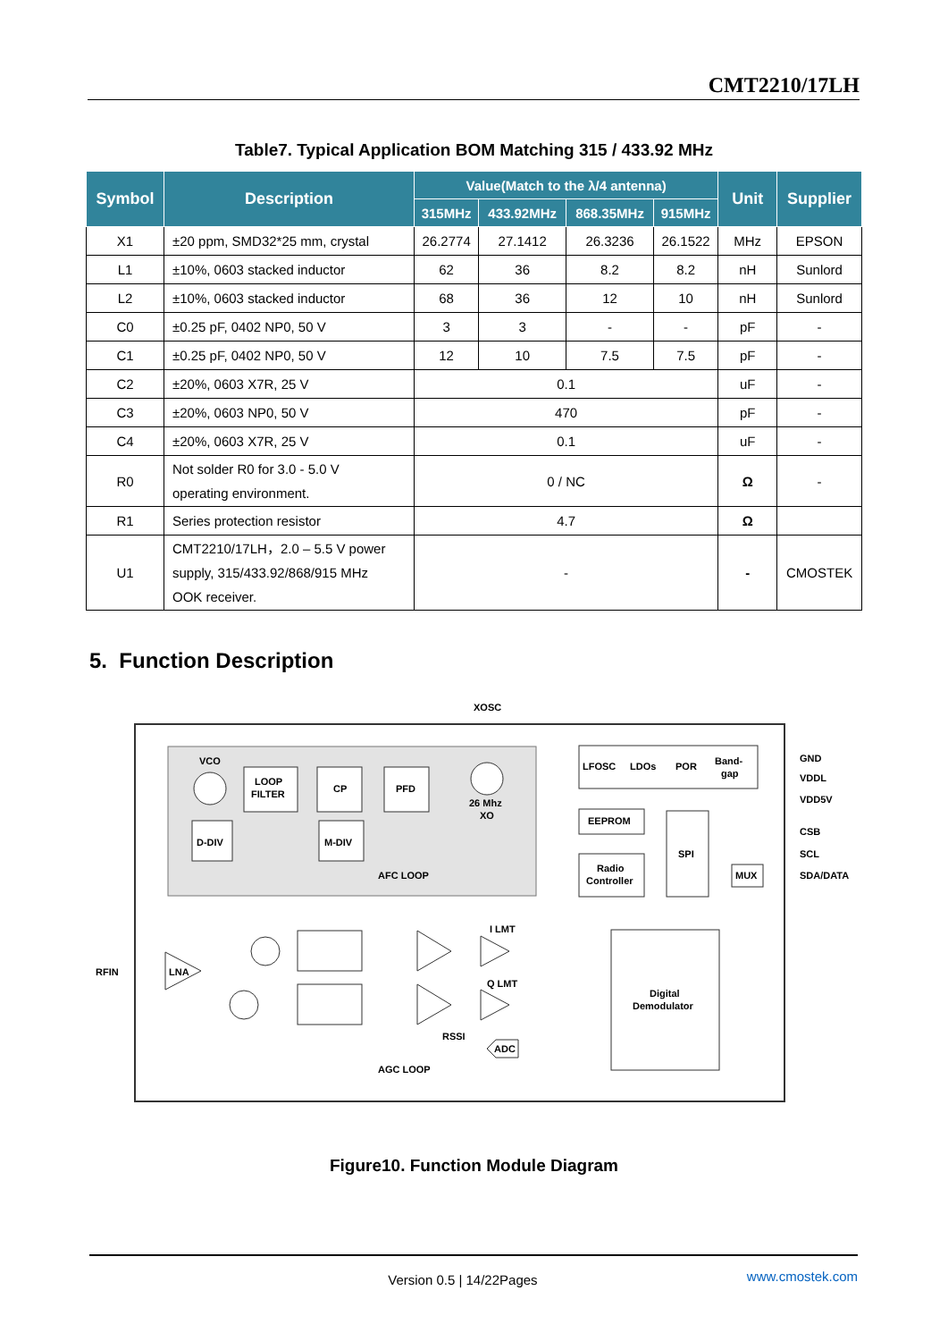CMT2210/17LH
Table7. Typical Application BOM Matching 315 / 433.92 MHz
| Symbol | Description | Value(Match to the λ/4 antenna) | | | | Unit | Supplier |
| --- | --- | --- | --- | --- | --- | --- | --- |
| | | 315MHz | 433.92MHz | 868.35MHz | 915MHz | | |
| X1 | ±20 ppm, SMD32*25 mm, crystal | 26.2774 | 27.1412 | 26.3236 | 26.1522 | MHz | EPSON |
| L1 | ±10%, 0603 stacked inductor | 62 | 36 | 8.2 | 8.2 | nH | Sunlord |
| L2 | ±10%, 0603 stacked inductor | 68 | 36 | 12 | 10 | nH | Sunlord |
| C0 | ±0.25 pF, 0402 NP0, 50 V | 3 | 3 | - | - | pF | - |
| C1 | ±0.25 pF, 0402 NP0, 50 V | 12 | 10 | 7.5 | 7.5 | pF | - |
| C2 | ±20%, 0603 X7R, 25 V | 0.1 | | | | uF | - |
| C3 | ±20%, 0603 NP0, 50 V | 470 | | | | pF | - |
| C4 | ±20%, 0603 X7R, 25 V | 0.1 | | | | uF | - |
| R0 | Not solder R0 for 3.0 - 5.0 V operating environment. | 0 / NC | | | | Ω | - |
| R1 | Series protection resistor | 4.7 | | | | Ω | |
| U1 | CMT2210/17LH，2.0 – 5.5 V power supply, 315/433.92/868/915 MHz OOK receiver. | - | | | | - | CMOSTEK |
5. Function Description
XOSC
VCO
LOOP
FILTER
CP
PFD
26 Mhz
XO
D-DIV
M-DIV
AFC LOOP
LFOSC
LDOs
POR
Band-
gap
EEPROM
Radio
Controller
SPI
MUX
GND
VDDL
VDD5V
CSB
SCL
SDA/DATA
RFIN
LNA
I LMT
Q LMT
RSSI
ADC
Digital
Demodulator
AGC LOOP
Figure10. Function Module Diagram
Version 0.5 | 14/22Pages www.cmostek.com